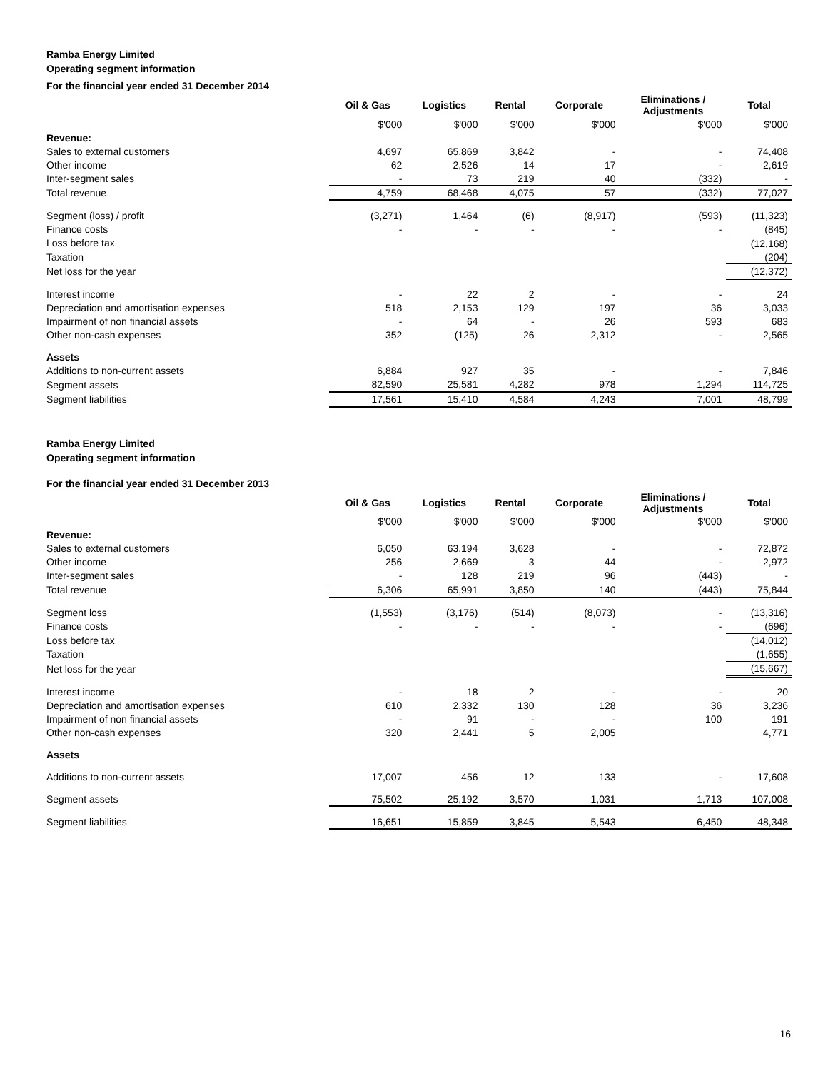Ramba Energy Limited
Operating segment information
For the financial year ended 31 December 2014
| | Oil & Gas | Logistics | Rental | Corporate | Eliminations / Adjustments | Total |
| --- | --- | --- | --- | --- | --- | --- |
| | $'000 | $'000 | $'000 | $'000 | $'000 | $'000 |
| Revenue: | | | | | | |
| Sales to external customers | 4,697 | 65,869 | 3,842 | - | - | 74,408 |
| Other income | 62 | 2,526 | 14 | 17 | - | 2,619 |
| Inter-segment sales | - | 73 | 219 | 40 | (332) | - |
| Total revenue | 4,759 | 68,468 | 4,075 | 57 | (332) | 77,027 |
| Segment (loss) / profit | (3,271) | 1,464 | (6) | (8,917) | (593) | (11,323) |
| Finance costs | - | - | - | - | - | (845) |
| Loss before tax | | | | | | (12,168) |
| Taxation | | | | | | (204) |
| Net loss for the year | | | | | | (12,372) |
| Interest income | - | 22 | 2 | - | - | 24 |
| Depreciation and amortisation expenses | 518 | 2,153 | 129 | 197 | 36 | 3,033 |
| Impairment of non financial assets | - | 64 | - | 26 | 593 | 683 |
| Other non-cash expenses | 352 | (125) | 26 | 2,312 | - | 2,565 |
| Assets | | | | | | |
| Additions to non-current assets | 6,884 | 927 | 35 | - | - | 7,846 |
| Segment assets | 82,590 | 25,581 | 4,282 | 978 | 1,294 | 114,725 |
| Segment liabilities | 17,561 | 15,410 | 4,584 | 4,243 | 7,001 | 48,799 |
Ramba Energy Limited
Operating segment information
For the financial year ended 31 December 2013
| | Oil & Gas | Logistics | Rental | Corporate | Eliminations / Adjustments | Total |
| --- | --- | --- | --- | --- | --- | --- |
| | $'000 | $'000 | $'000 | $'000 | $'000 | $'000 |
| Revenue: | | | | | | |
| Sales to external customers | 6,050 | 63,194 | 3,628 | - | - | 72,872 |
| Other income | 256 | 2,669 | 3 | 44 | - | 2,972 |
| Inter-segment sales | - | 128 | 219 | 96 | (443) | - |
| Total revenue | 6,306 | 65,991 | 3,850 | 140 | (443) | 75,844 |
| Segment loss | (1,553) | (3,176) | (514) | (8,073) | - | (13,316) |
| Finance costs | - | - | - | - | - | (696) |
| Loss before tax | | | | | | (14,012) |
| Taxation | | | | | | (1,655) |
| Net loss for the year | | | | | | (15,667) |
| Interest income | - | 18 | 2 | - | - | 20 |
| Depreciation and amortisation expenses | 610 | 2,332 | 130 | 128 | 36 | 3,236 |
| Impairment of non financial assets | - | 91 | - | - | 100 | 191 |
| Other non-cash expenses | 320 | 2,441 | 5 | 2,005 | | 4,771 |
| Assets | | | | | | |
| Additions to non-current assets | 17,007 | 456 | 12 | 133 | - | 17,608 |
| Segment assets | 75,502 | 25,192 | 3,570 | 1,031 | 1,713 | 107,008 |
| Segment liabilities | 16,651 | 15,859 | 3,845 | 5,543 | 6,450 | 48,348 |
16